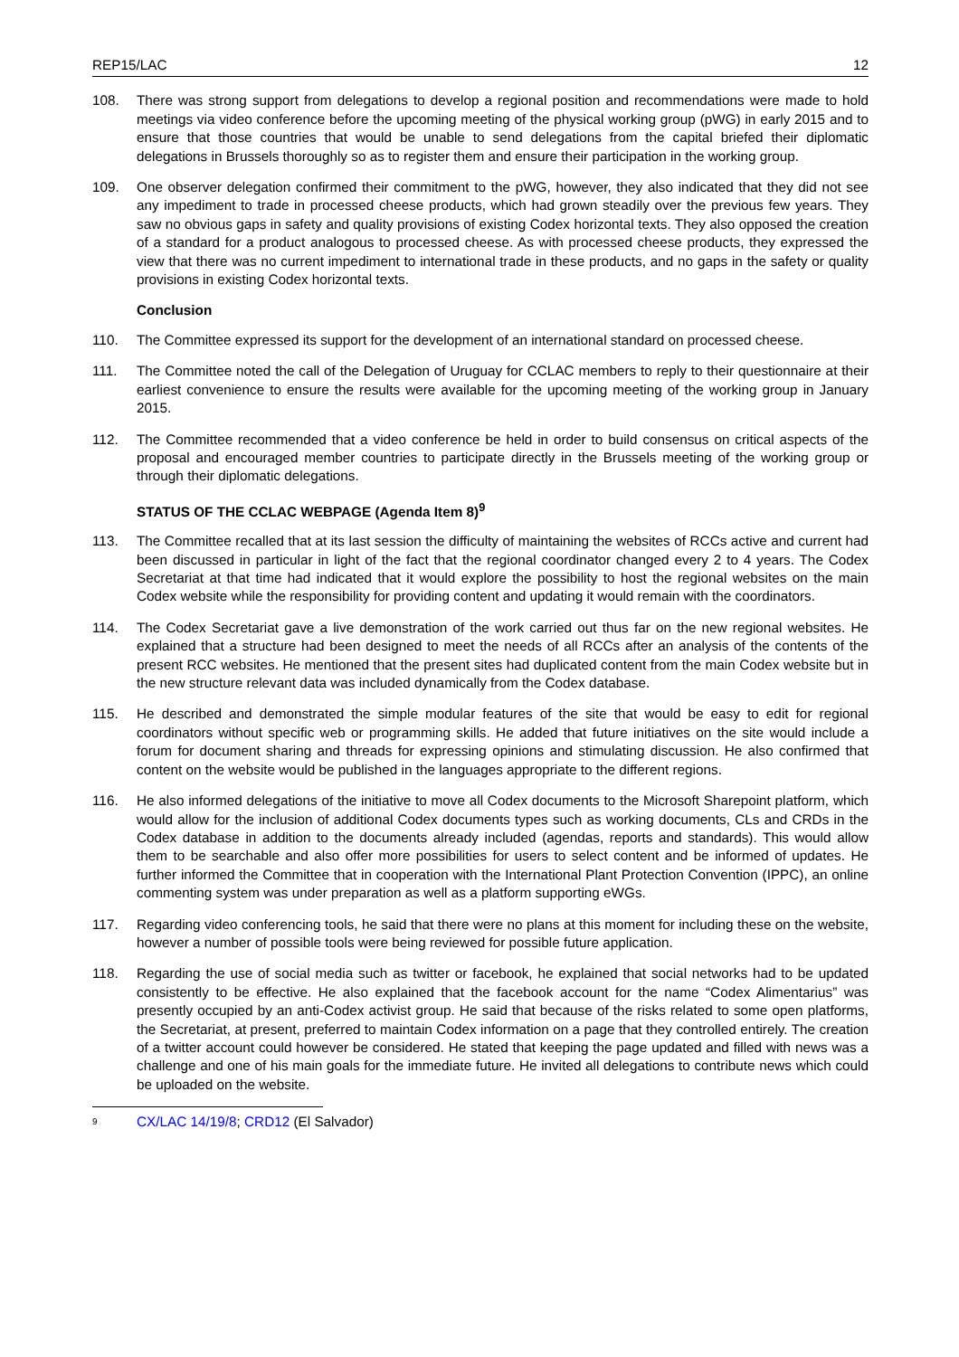REP15/LAC 12
108. There was strong support from delegations to develop a regional position and recommendations were made to hold meetings via video conference before the upcoming meeting of the physical working group (pWG) in early 2015 and to ensure that those countries that would be unable to send delegations from the capital briefed their diplomatic delegations in Brussels thoroughly so as to register them and ensure their participation in the working group.
109. One observer delegation confirmed their commitment to the pWG, however, they also indicated that they did not see any impediment to trade in processed cheese products, which had grown steadily over the previous few years. They saw no obvious gaps in safety and quality provisions of existing Codex horizontal texts. They also opposed the creation of a standard for a product analogous to processed cheese. As with processed cheese products, they expressed the view that there was no current impediment to international trade in these products, and no gaps in the safety or quality provisions in existing Codex horizontal texts.
Conclusion
110. The Committee expressed its support for the development of an international standard on processed cheese.
111. The Committee noted the call of the Delegation of Uruguay for CCLAC members to reply to their questionnaire at their earliest convenience to ensure the results were available for the upcoming meeting of the working group in January 2015.
112. The Committee recommended that a video conference be held in order to build consensus on critical aspects of the proposal and encouraged member countries to participate directly in the Brussels meeting of the working group or through their diplomatic delegations.
STATUS OF THE CCLAC WEBPAGE (Agenda Item 8)<sup>9</sup>
113. The Committee recalled that at its last session the difficulty of maintaining the websites of RCCs active and current had been discussed in particular in light of the fact that the regional coordinator changed every 2 to 4 years. The Codex Secretariat at that time had indicated that it would explore the possibility to host the regional websites on the main Codex website while the responsibility for providing content and updating it would remain with the coordinators.
114. The Codex Secretariat gave a live demonstration of the work carried out thus far on the new regional websites. He explained that a structure had been designed to meet the needs of all RCCs after an analysis of the contents of the present RCC websites. He mentioned that the present sites had duplicated content from the main Codex website but in the new structure relevant data was included dynamically from the Codex database.
115. He described and demonstrated the simple modular features of the site that would be easy to edit for regional coordinators without specific web or programming skills. He added that future initiatives on the site would include a forum for document sharing and threads for expressing opinions and stimulating discussion. He also confirmed that content on the website would be published in the languages appropriate to the different regions.
116. He also informed delegations of the initiative to move all Codex documents to the Microsoft Sharepoint platform, which would allow for the inclusion of additional Codex documents types such as working documents, CLs and CRDs in the Codex database in addition to the documents already included (agendas, reports and standards). This would allow them to be searchable and also offer more possibilities for users to select content and be informed of updates. He further informed the Committee that in cooperation with the International Plant Protection Convention (IPPC), an online commenting system was under preparation as well as a platform supporting eWGs.
117. Regarding video conferencing tools, he said that there were no plans at this moment for including these on the website, however a number of possible tools were being reviewed for possible future application.
118. Regarding the use of social media such as twitter or facebook, he explained that social networks had to be updated consistently to be effective. He also explained that the facebook account for the name “Codex Alimentarius” was presently occupied by an anti-Codex activist group. He said that because of the risks related to some open platforms, the Secretariat, at present, preferred to maintain Codex information on a page that they controlled entirely. The creation of a twitter account could however be considered. He stated that keeping the page updated and filled with news was a challenge and one of his main goals for the immediate future. He invited all delegations to contribute news which could be uploaded on the website.
9 CX/LAC 14/19/8; CRD12 (El Salvador)